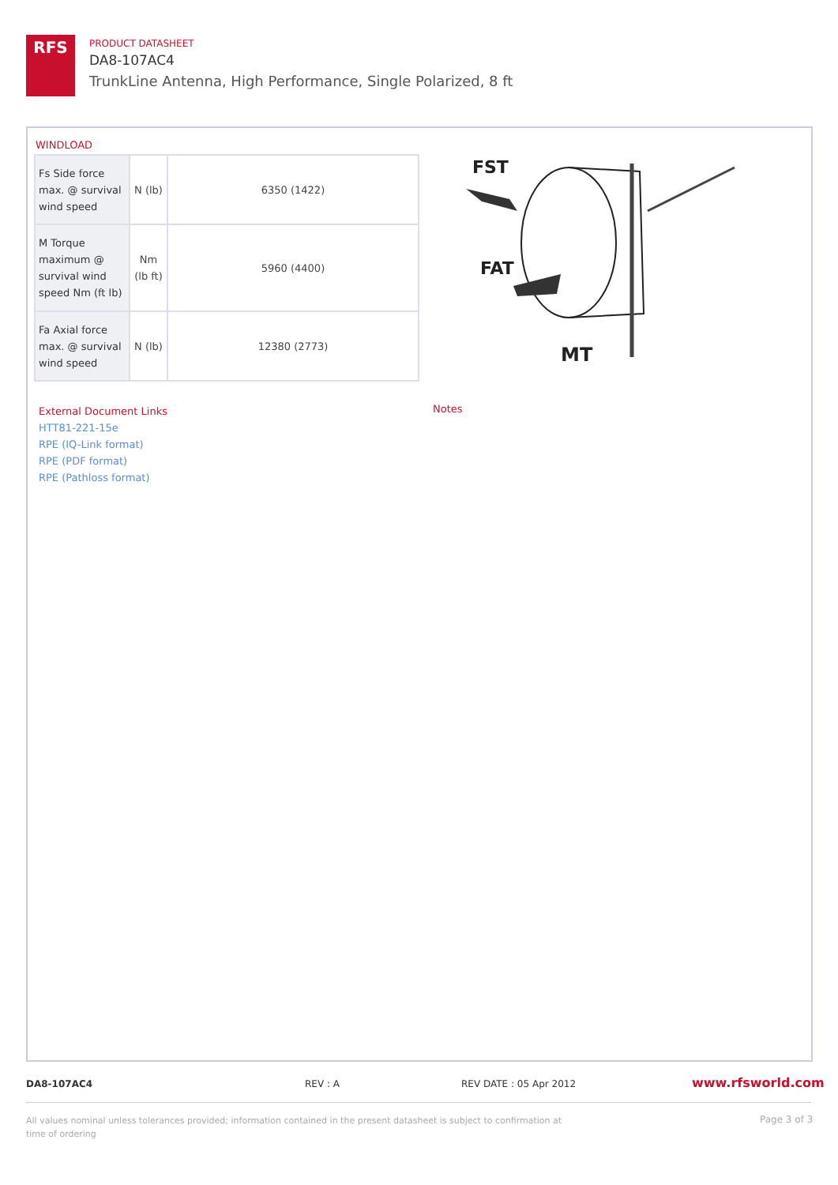RFS
PRODUCT DATASHEET
DA8-107AC4
TrunkLine Antenna, High Performance, Single Polarized, 8 ft
WINDLOAD
| Fs Side force max. @ survival wind speed | N (lb) | 6350 (1422) |
| M Torque maximum @ survival wind speed Nm (ft lb) | Nm (lb ft) | 5960 (4400) |
| Fa Axial force max. @ survival wind speed | N (lb) | 12380 (2773) |
External Document Links
HTT81-221-15e
RPE (IQ-Link format)
RPE (PDF format)
RPE (Pathloss format)
Notes
FST
FAT
MT
DA8-107AC4 REV : A REV DATE : 05 Apr 2012 www.rfsworld.com
All values nominal unless tolerances provided; information contained in the present datasheet is subject to confirmation at time of ordering
Page 3 of 3